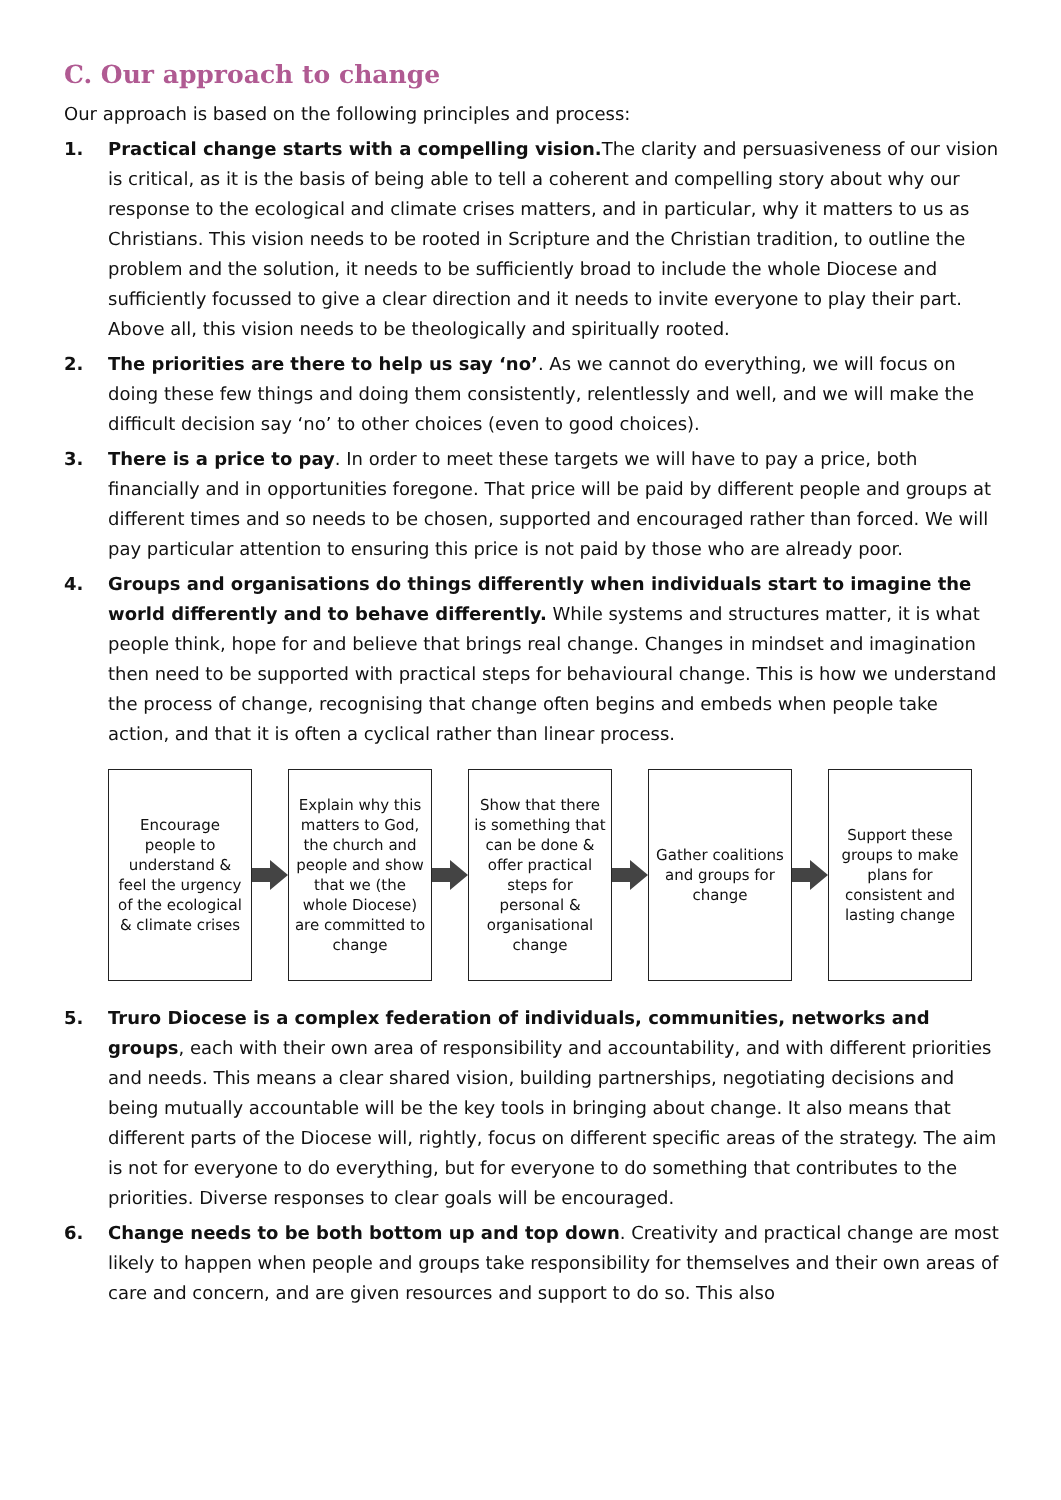C. Our approach to change
Our approach is based on the following principles and process:
1. Practical change starts with a compelling vision. The clarity and persuasiveness of our vision is critical, as it is the basis of being able to tell a coherent and compelling story about why our response to the ecological and climate crises matters, and in particular, why it matters to us as Christians. This vision needs to be rooted in Scripture and the Christian tradition, to outline the problem and the solution, it needs to be sufficiently broad to include the whole Diocese and sufficiently focussed to give a clear direction and it needs to invite everyone to play their part. Above all, this vision needs to be theologically and spiritually rooted.
2. The priorities are there to help us say ‘no’. As we cannot do everything, we will focus on doing these few things and doing them consistently, relentlessly and well, and we will make the difficult decision say ‘no’ to other choices (even to good choices).
3. There is a price to pay. In order to meet these targets we will have to pay a price, both financially and in opportunities foregone. That price will be paid by different people and groups at different times and so needs to be chosen, supported and encouraged rather than forced. We will pay particular attention to ensuring this price is not paid by those who are already poor.
4. Groups and organisations do things differently when individuals start to imagine the world differently and to behave differently. While systems and structures matter, it is what people think, hope for and believe that brings real change. Changes in mindset and imagination then need to be supported with practical steps for behavioural change. This is how we understand the process of change, recognising that change often begins and embeds when people take action, and that it is often a cyclical rather than linear process.
Encourage people to understand & feel the urgency of the ecological & climate crises
Explain why this matters to God, the church and people and show that we (the whole Diocese) are committed to change
Show that there is something that can be done & offer practical steps for personal & organisational change
Gather coalitions and groups for change
Support these groups to make plans for consistent and lasting change
5. Truro Diocese is a complex federation of individuals, communities, networks and groups, each with their own area of responsibility and accountability, and with different priorities and needs. This means a clear shared vision, building partnerships, negotiating decisions and being mutually accountable will be the key tools in bringing about change. It also means that different parts of the Diocese will, rightly, focus on different specific areas of the strategy. The aim is not for everyone to do everything, but for everyone to do something that contributes to the priorities. Diverse responses to clear goals will be encouraged.
6. Change needs to be both bottom up and top down. Creativity and practical change are most likely to happen when people and groups take responsibility for themselves and their own areas of care and concern, and are given resources and support to do so. This also